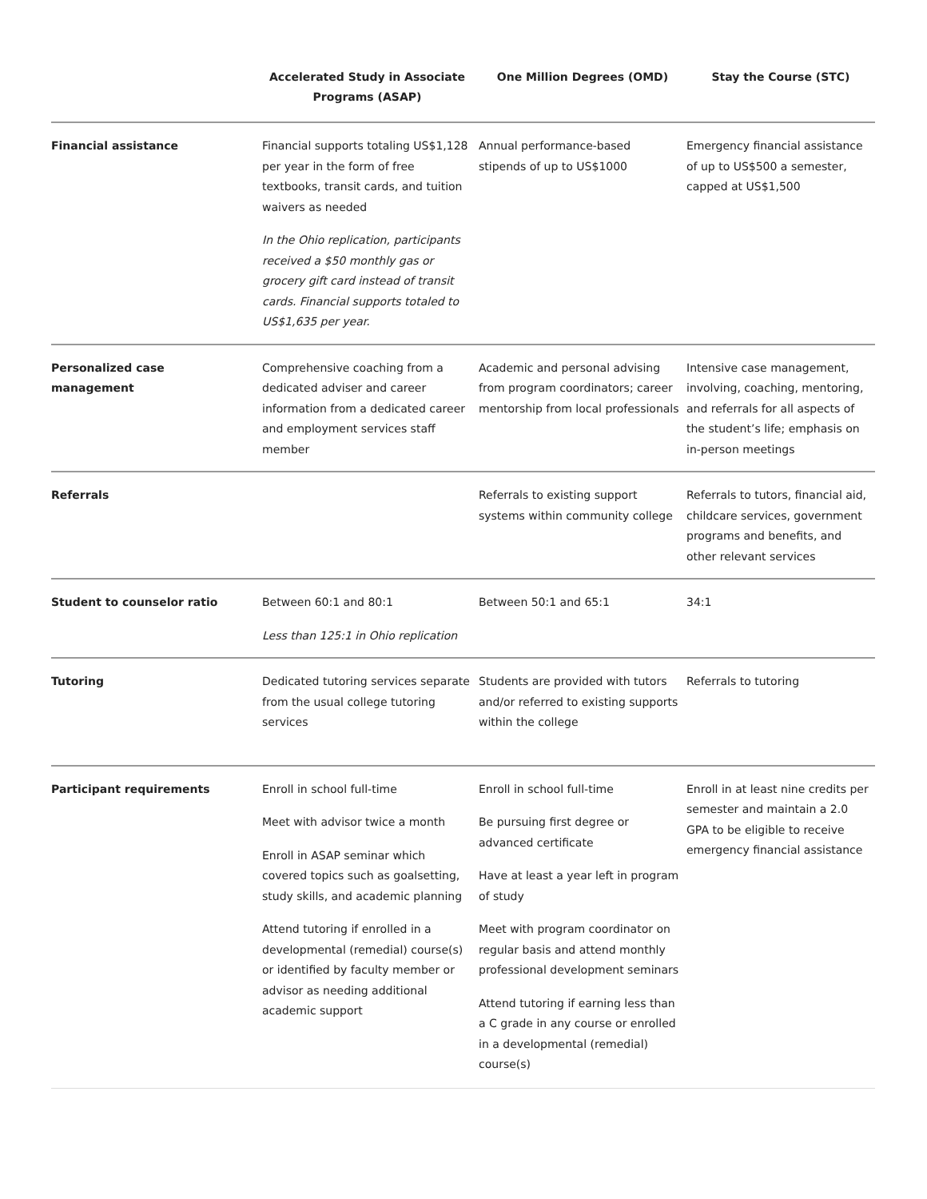| | Accelerated Study in Associate Programs (ASAP) | One Million Degrees (OMD) | Stay the Course (STC) |
| --- | --- | --- | --- |
| Financial assistance | Financial supports totaling US$1,128 per year in the form of free textbooks, transit cards, and tuition waivers as needed In the Ohio replication, participants received a $50 monthly gas or grocery gift card instead of transit cards. Financial supports totaled to US$1,635 per year. | Annual performance-based stipends of up to US$1000 | Emergency financial assistance of up to US$500 a semester, capped at US$1,500 |
| Personalized case management | Comprehensive coaching from a dedicated adviser and career information from a dedicated career and employment services staff member | Academic and personal advising from program coordinators; career mentorship from local professionals | Intensive case management, involving, coaching, mentoring, and referrals for all aspects of the student’s life; emphasis on in-person meetings |
| Referrals | | Referrals to existing support systems within community college | Referrals to tutors, financial aid, childcare services, government programs and benefits, and other relevant services |
| Student to counselor ratio | Between 60:1 and 80:1 Less than 125:1 in Ohio replication | Between 50:1 and 65:1 | 34:1 |
| Tutoring | Dedicated tutoring services separate from the usual college tutoring services | Students are provided with tutors and/or referred to existing supports within the college | Referrals to tutoring |
| Participant requirements | Enroll in school full-time Meet with advisor twice a month Enroll in ASAP seminar which covered topics such as goalsetting, study skills, and academic planning Attend tutoring if enrolled in a developmental (remedial) course(s) or identified by faculty member or advisor as needing additional academic support | Enroll in school full-time Be pursuing first degree or advanced certificate Have at least a year left in program of study Meet with program coordinator on regular basis and attend monthly professional development seminars Attend tutoring if earning less than a C grade in any course or enrolled in a developmental (remedial) course(s) | Enroll in at least nine credits per semester and maintain a 2.0 GPA to be eligible to receive emergency financial assistance |